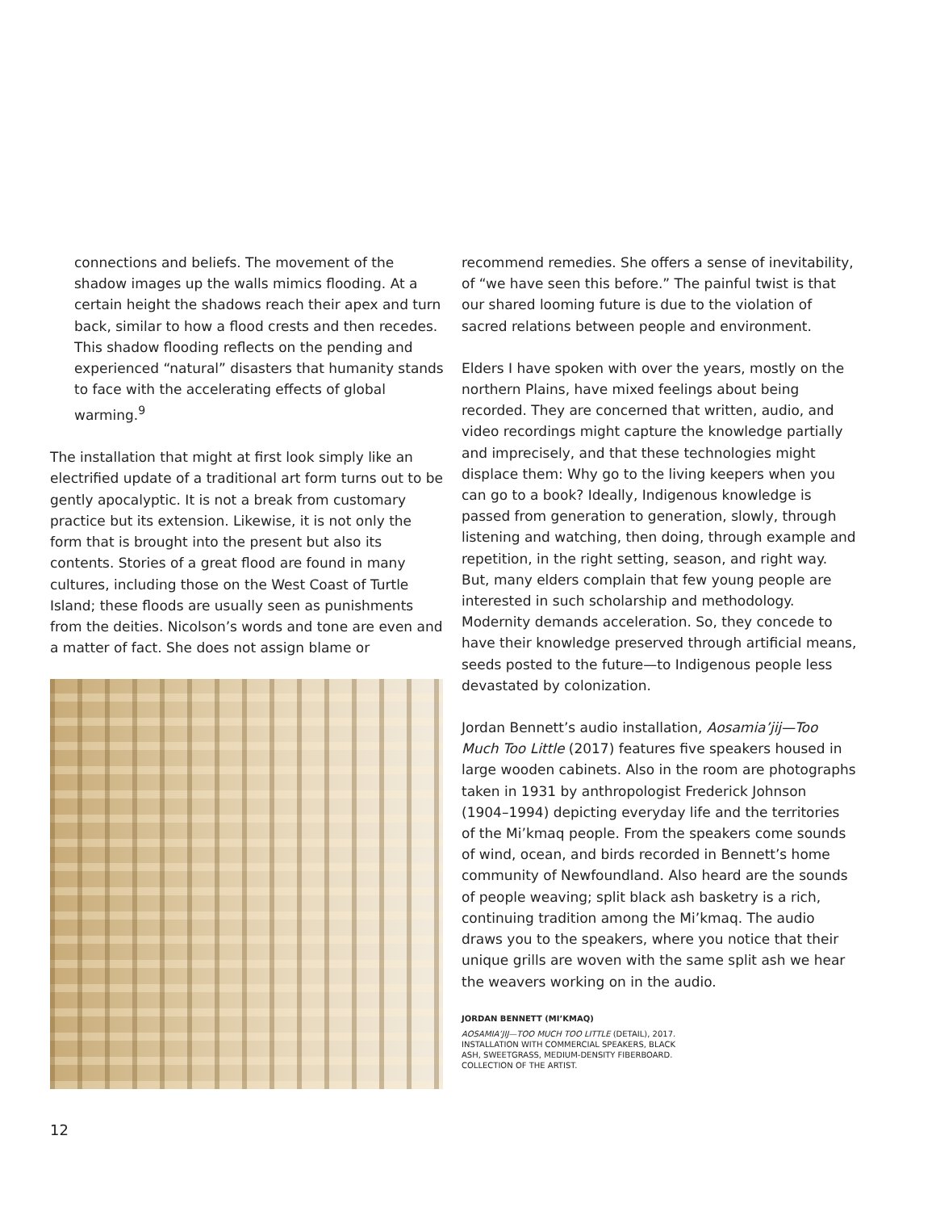connections and beliefs. The movement of the shadow images up the walls mimics flooding. At a certain height the shadows reach their apex and turn back, similar to how a flood crests and then recedes. This shadow flooding reflects on the pending and experienced “natural” disasters that humanity stands to face with the accelerating effects of global warming.<sup>9</sup>
The installation that might at first look simply like an electrified update of a traditional art form turns out to be gently apocalyptic. It is not a break from customary practice but its extension. Likewise, it is not only the form that is brought into the present but also its contents. Stories of a great flood are found in many cultures, including those on the West Coast of Turtle Island; these floods are usually seen as punishments from the deities. Nicolson’s words and tone are even and a matter of fact. She does not assign blame or
recommend remedies. She offers a sense of inevitability, of “we have seen this before.” The painful twist is that our shared looming future is due to the violation of sacred relations between people and environment.
Elders I have spoken with over the years, mostly on the northern Plains, have mixed feelings about being recorded. They are concerned that written, audio, and video recordings might capture the knowledge partially and imprecisely, and that these technologies might displace them: Why go to the living keepers when you can go to a book? Ideally, Indigenous knowledge is passed from generation to generation, slowly, through listening and watching, then doing, through example and repetition, in the right setting, season, and right way. But, many elders complain that few young people are interested in such scholarship and methodology. Modernity demands acceleration. So, they concede to have their knowledge preserved through artificial means, seeds posted to the future—to Indigenous people less devastated by colonization.
Jordan Bennett’s audio installation, Aosamia’jij—Too Much Too Little (2017) features five speakers housed in large wooden cabinets. Also in the room are photographs taken in 1931 by anthropologist Frederick Johnson (1904–1994) depicting everyday life and the territories of the Mi’kmaq people. From the speakers come sounds of wind, ocean, and birds recorded in Bennett’s home community of Newfoundland. Also heard are the sounds of people weaving; split black ash basketry is a rich, continuing tradition among the Mi’kmaq. The audio draws you to the speakers, where you notice that their unique grills are woven with the same split ash we hear the weavers working on in the audio.
JORDAN BENNETT (MI’KMAQ)
AOSAMIA’JIJ—TOO MUCH TOO LITTLE (DETAIL), 2017.
INSTALLATION WITH COMMERCIAL SPEAKERS, BLACK
ASH, SWEETGRASS, MEDIUM-DENSITY FIBERBOARD.
COLLECTION OF THE ARTIST.
12